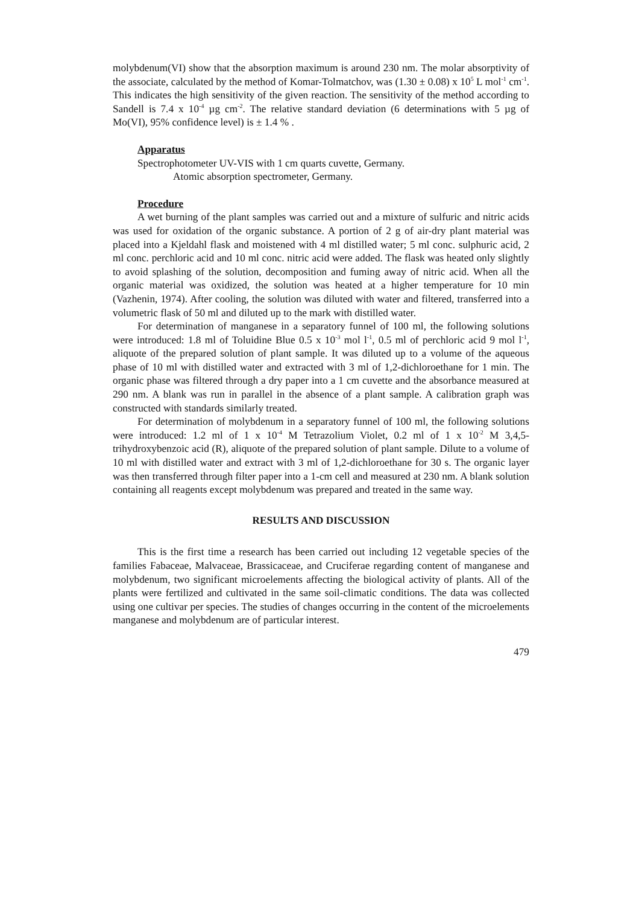molybdenum(VI) show that the absorption maximum is around 230 nm. The molar absorptivity of the associate, calculated by the method of Komar-Tolmatchov, was (1.30 ± 0.08) x 10<sup>5</sup> L mol<sup>-1</sup> cm<sup>-1</sup>. This indicates the high sensitivity of the given reaction. The sensitivity of the method according to Sandell is 7.4 x 10<sup>-4</sup> µg cm<sup>-2</sup>. The relative standard deviation (6 determinations with 5 µg of Mo(VI), 95% confidence level) is ± 1.4 % .
Apparatus
Spectrophotometer UV-VIS with 1 cm quarts cuvette, Germany.
Atomic absorption spectrometer, Germany.
Procedure
A wet burning of the plant samples was carried out and a mixture of sulfuric and nitric acids was used for oxidation of the organic substance. A portion of 2 g of air-dry plant material was placed into a Kjeldahl flask and moistened with 4 ml distilled water; 5 ml conc. sulphuric acid, 2 ml conc. perchloric acid and 10 ml conc. nitric acid were added. The flask was heated only slightly to avoid splashing of the solution, decomposition and fuming away of nitric acid. When all the organic material was oxidized, the solution was heated at a higher temperature for 10 min (Vazhenin, 1974). After cooling, the solution was diluted with water and filtered, transferred into a volumetric flask of 50 ml and diluted up to the mark with distilled water.
For determination of manganese in a separatory funnel of 100 ml, the following solutions were introduced: 1.8 ml of Toluidine Blue 0.5 x 10<sup>-3</sup> mol l<sup>-1</sup>, 0.5 ml of perchloric acid 9 mol l<sup>-1</sup>, aliquote of the prepared solution of plant sample. It was diluted up to a volume of the aqueous phase of 10 ml with distilled water and extracted with 3 ml of 1,2-dichloroethane for 1 min. The organic phase was filtered through a dry paper into a 1 cm cuvette and the absorbance measured at 290 nm. A blank was run in parallel in the absence of a plant sample. A calibration graph was constructed with standards similarly treated.
For determination of molybdenum in a separatory funnel of 100 ml, the following solutions were introduced: 1.2 ml of 1 x 10<sup>-4</sup> M Tetrazolium Violet, 0.2 ml of 1 x 10<sup>-2</sup> M 3,4,5-trihydroxybenzoic acid (R), aliquote of the prepared solution of plant sample. Dilute to a volume of 10 ml with distilled water and extract with 3 ml of 1,2-dichloroethane for 30 s. The organic layer was then transferred through filter paper into a 1-cm cell and measured at 230 nm. A blank solution containing all reagents except molybdenum was prepared and treated in the same way.
RESULTS AND DISCUSSION
This is the first time a research has been carried out including 12 vegetable species of the families Fabaceae, Malvaceae, Brassicaceae, and Cruciferae regarding content of manganese and molybdenum, two significant microelements affecting the biological activity of plants. All of the plants were fertilized and cultivated in the same soil-climatic conditions. The data was collected using one cultivar per species. The studies of changes occurring in the content of the microelements manganese and molybdenum are of particular interest.
479